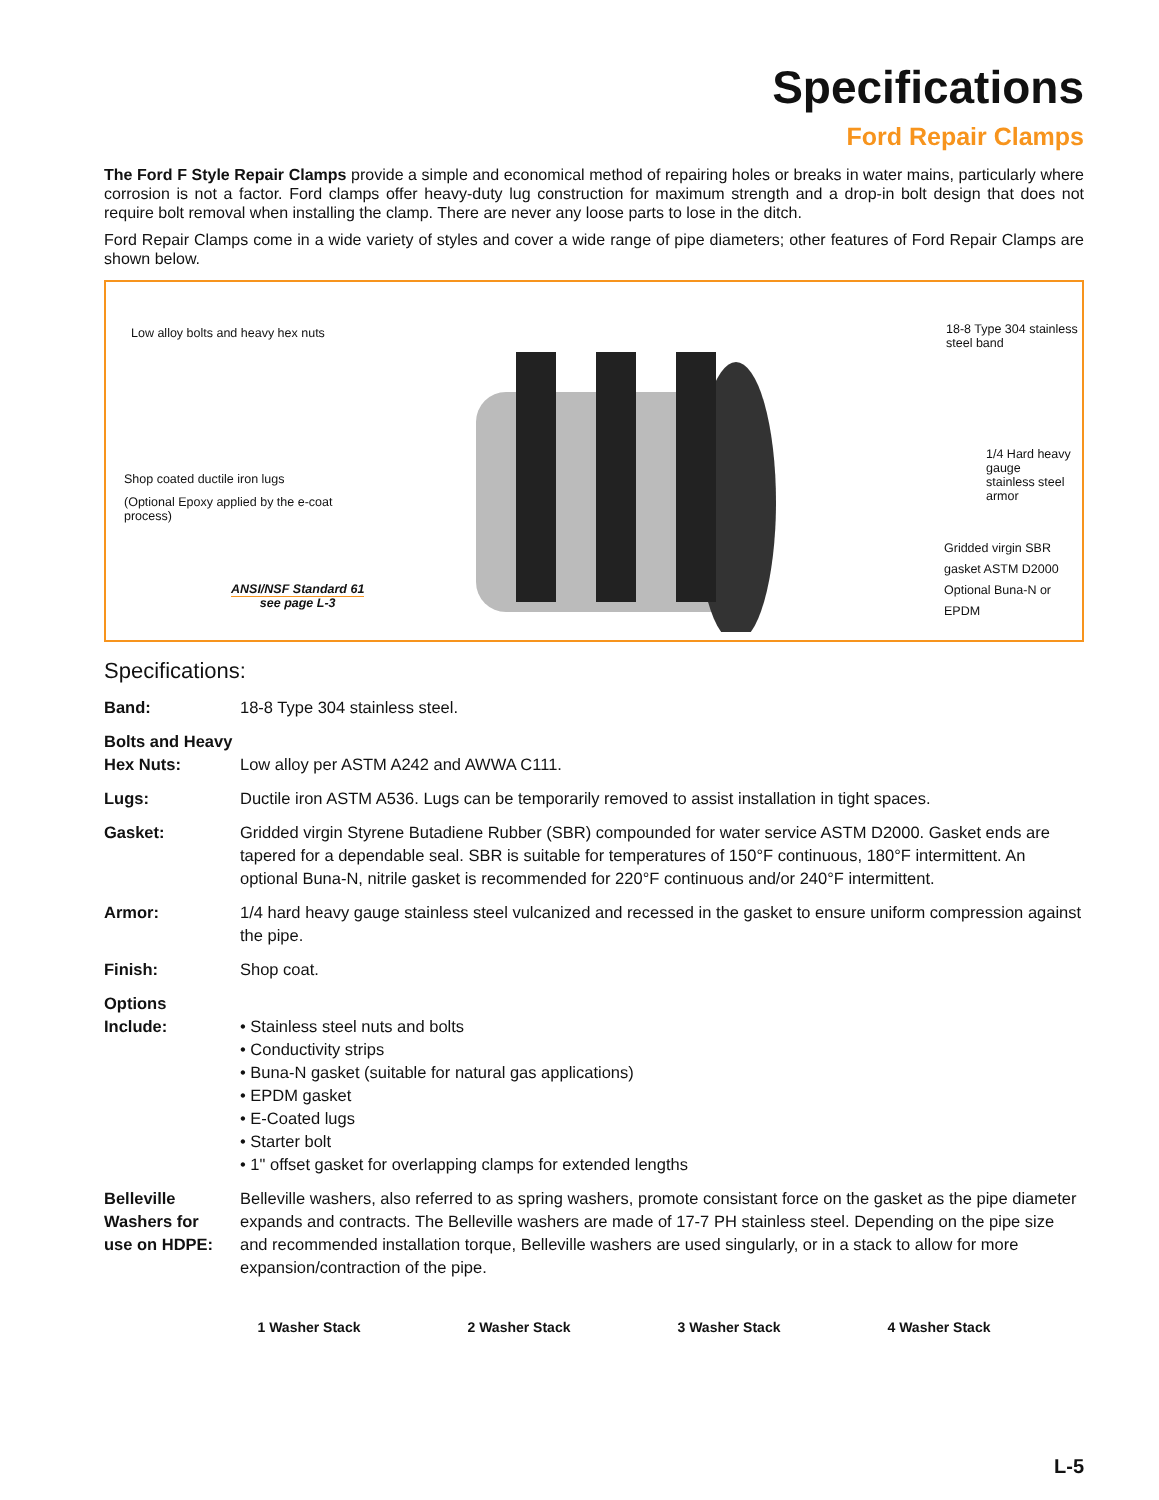Specifications
Ford Repair Clamps
The Ford F Style Repair Clamps provide a simple and economical method of repairing holes or breaks in water mains, particularly where corrosion is not a factor. Ford clamps offer heavy-duty lug construction for maximum strength and a drop-in bolt design that does not require bolt removal when installing the clamp. There are never any loose parts to lose in the ditch.
Ford Repair Clamps come in a wide variety of styles and cover a wide range of pipe diameters; other features of Ford Repair Clamps are shown below.
Low alloy bolts and heavy hex nuts
18-8 Type 304 stainless steel band
Shop coated ductile iron lugs
(Optional Epoxy applied by the e-coat process)
1/4 Hard heavy gauge
stainless steel armor
Gridded virgin SBR gasket ASTM D2000
Optional Buna-N or EPDM
ANSI/NSF Standard 61
see page L-3
Specifications:
Band: 18-8 Type 304 stainless steel.
Bolts and Heavy
Hex Nuts:
Low alloy per ASTM A242 and AWWA C111.
Lugs: Ductile iron ASTM A536. Lugs can be temporarily removed to assist installation in tight spaces.
Gasket: Gridded virgin Styrene Butadiene Rubber (SBR) compounded for water service ASTM D2000. Gasket ends are tapered for a dependable seal. SBR is suitable for temperatures of 150°F continuous, 180°F intermittent. An optional Buna-N, nitrile gasket is recommended for 220°F continuous and/or 240°F intermittent.
Armor: 1/4 hard heavy gauge stainless steel vulcanized and recessed in the gasket to ensure uniform compression against the pipe.
Finish: Shop coat.
Options
Include:
• Stainless steel nuts and bolts
• Conductivity strips
• Buna-N gasket (suitable for natural gas applications)
• EPDM gasket
• E-Coated lugs
• Starter bolt
• 1" offset gasket for overlapping clamps for extended lengths
Belleville
Washers for
use on HDPE: Belleville washers, also referred to as spring washers, promote consistant force on the gasket as the pipe diameter expands and contracts. The Belleville washers are made of 17-7 PH stainless steel. Depending on the pipe size and recommended installation torque, Belleville washers are used singularly, or in a stack to allow for more expansion/contraction of the pipe.
1 Washer Stack 2 Washer Stack 3 Washer Stack 4 Washer Stack
L-5